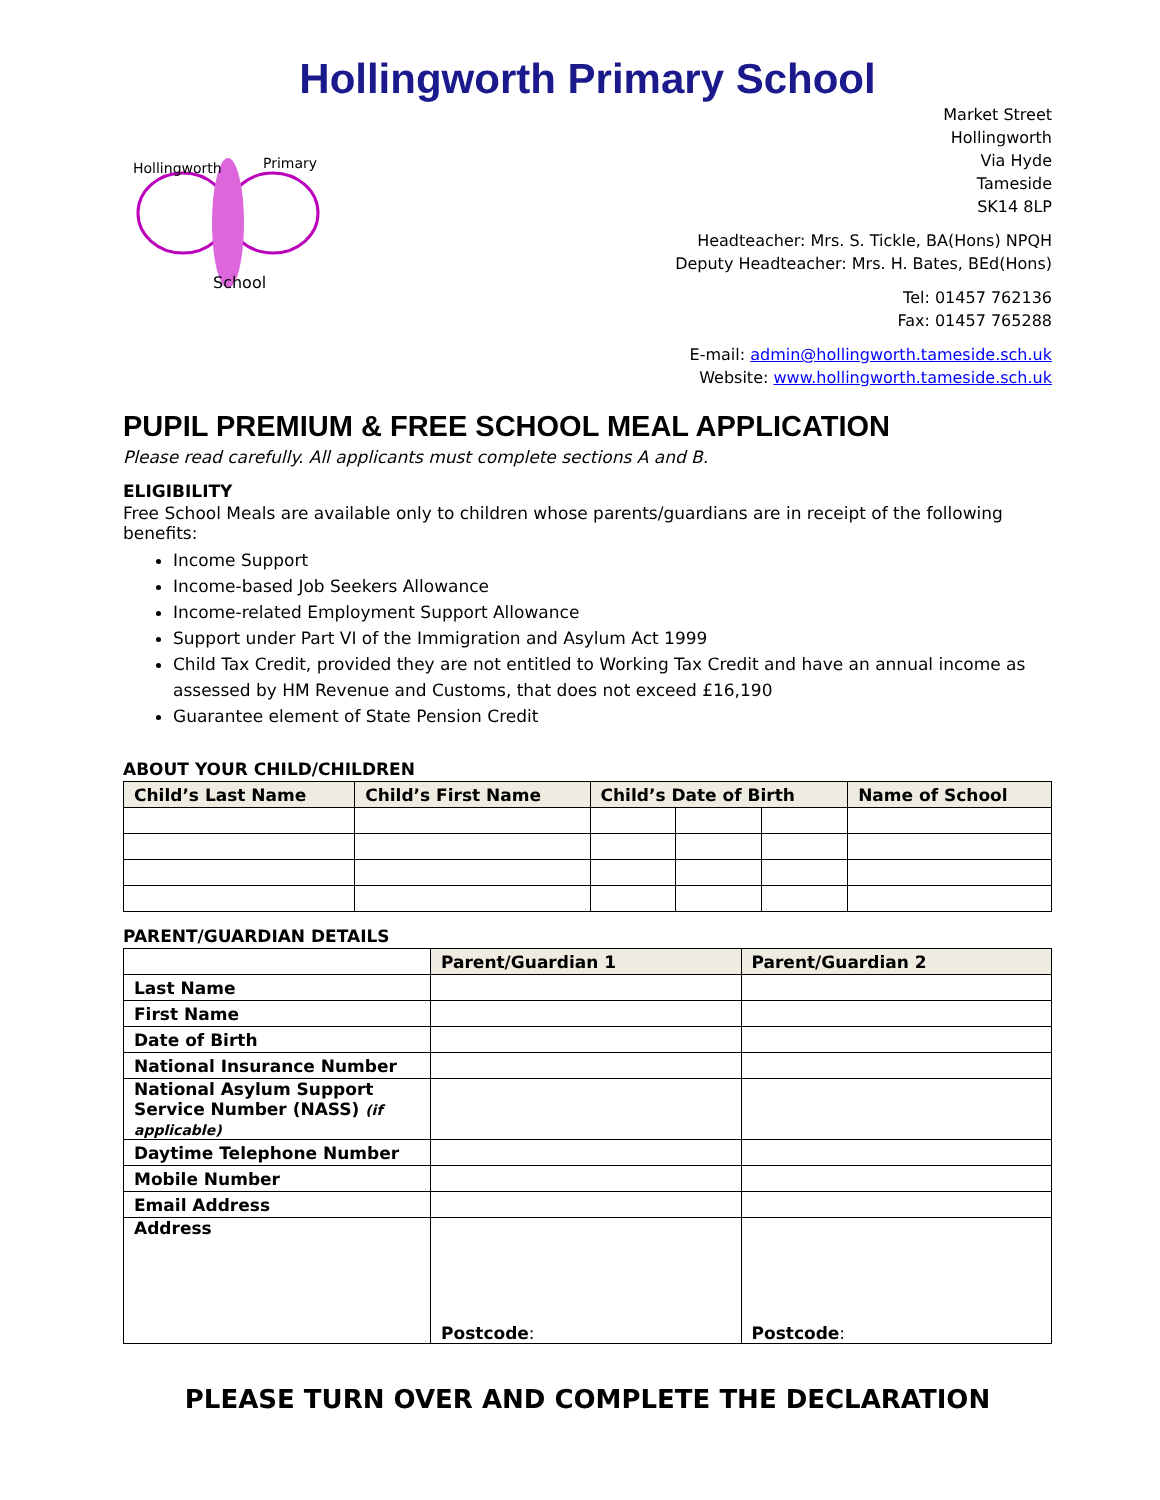Hollingworth Primary School
School
Hollingworth
Primary
Market Street
Hollingworth
Via Hyde
Tameside
SK14 8LP
Headteacher: Mrs. S. Tickle, BA(Hons) NPQH
Deputy Headteacher: Mrs. H. Bates, BEd(Hons)
Tel: 01457 762136
Fax: 01457 765288
E-mail: admin@hollingworth.tameside.sch.uk
Website: www.hollingworth.tameside.sch.uk
PUPIL PREMIUM & FREE SCHOOL MEAL APPLICATION
Please read carefully. All applicants must complete sections A and B.
ELIGIBILITY
Free School Meals are available only to children whose parents/guardians are in receipt of the following benefits:
Income Support
Income-based Job Seekers Allowance
Income-related Employment Support Allowance
Support under Part VI of the Immigration and Asylum Act 1999
Child Tax Credit, provided they are not entitled to Working Tax Credit and have an annual income as assessed by HM Revenue and Customs, that does not exceed £16,190
Guarantee element of State Pension Credit
ABOUT YOUR CHILD/CHILDREN
| Child’s Last Name | Child’s First Name | Child’s Date of Birth | | | Name of School |
| --- | --- | --- | --- | --- | --- |
PARENT/GUARDIAN DETAILS
| | Parent/Guardian 1 | Parent/Guardian 2 |
| Last Name | | |
| First Name | | |
| Date of Birth | | |
| National Insurance Number | | |
| National Asylum Support Service Number (NASS) (if applicable) | | |
| Daytime Telephone Number | | |
| Mobile Number | | |
| Email Address | | |
| Address | Postcode : | Postcode : |
PLEASE TURN OVER AND COMPLETE THE DECLARATION